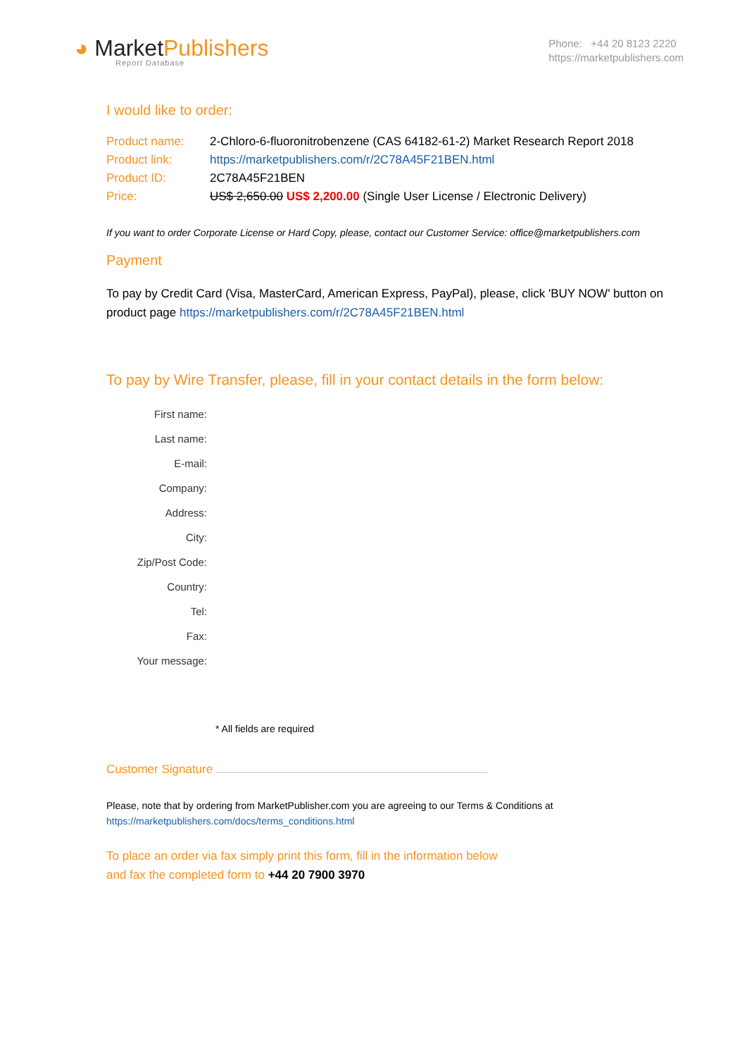◕ MarketPublishers
Report Database
Phone: +44 20 8123 2220
https://marketpublishers.com
I would like to order:
| Product name: | 2-Chloro-6-fluoronitrobenzene (CAS 64182-61-2) Market Research Report 2018 |
| Product link: | https://marketpublishers.com/r/2C78A45F21BEN.html |
| Product ID: | 2C78A45F21BEN |
| Price: | US$ 2,650.00 US$ 2,200.00 (Single User License / Electronic Delivery) |
If you want to order Corporate License or Hard Copy, please, contact our Customer Service: office@marketpublishers.com
Payment
To pay by Credit Card (Visa, MasterCard, American Express, PayPal), please, click 'BUY NOW' button on product page https://marketpublishers.com/r/2C78A45F21BEN.html
To pay by Wire Transfer, please, fill in your contact details in the form below:
| First name: | |
| Last name: | |
| E-mail: | |
| Company: | |
| Address: | |
| City: | |
| Zip/Post Code: | |
| Country: | |
| Tel: | |
| Fax: | |
| Your message: | |
* All fields are required
Customer Signature
Please, note that by ordering from MarketPublisher.com you are agreeing to our Terms & Conditions at
https://marketpublishers.com/docs/terms_conditions.html
To place an order via fax simply print this form, fill in the information below
and fax the completed form to +44 20 7900 3970